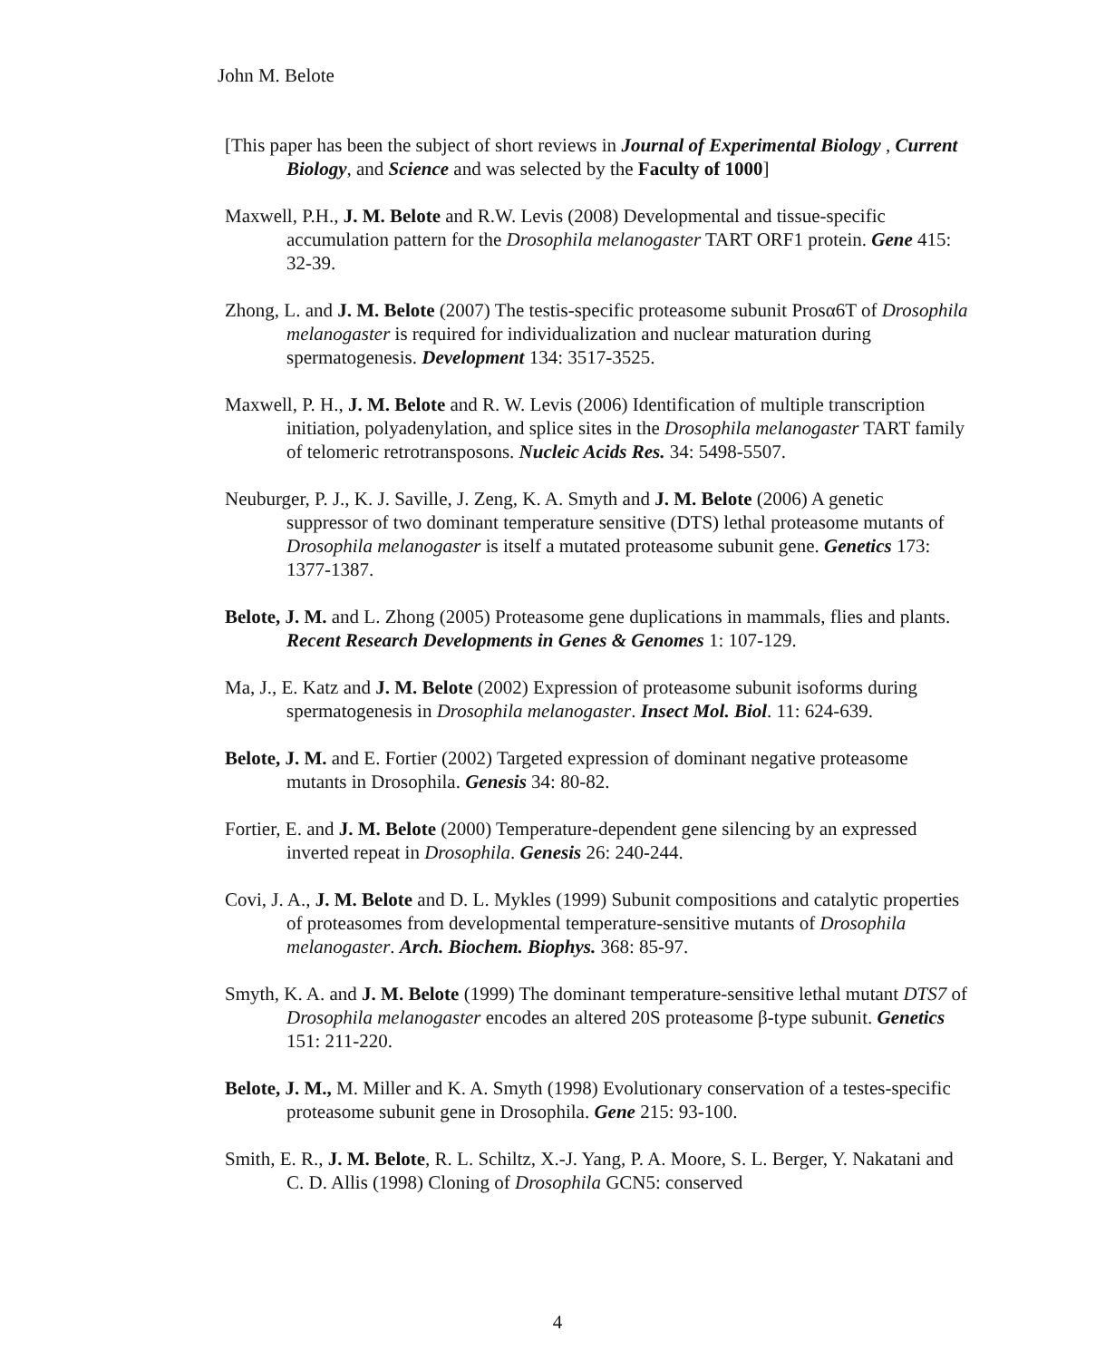John M. Belote
[This paper has been the subject of short reviews in Journal of Experimental Biology , Current Biology, and Science and was selected by the Faculty of 1000]
Maxwell, P.H., J. M. Belote and R.W. Levis (2008) Developmental and tissue-specific accumulation pattern for the Drosophila melanogaster TART ORF1 protein. Gene 415: 32-39.
Zhong, L. and J. M. Belote (2007) The testis-specific proteasome subunit Prosα6T of Drosophila melanogaster is required for individualization and nuclear maturation during spermatogenesis. Development 134: 3517-3525.
Maxwell, P. H., J. M. Belote and R. W. Levis (2006) Identification of multiple transcription initiation, polyadenylation, and splice sites in the Drosophila melanogaster TART family of telomeric retrotransposons. Nucleic Acids Res. 34: 5498-5507.
Neuburger, P. J., K. J. Saville, J. Zeng, K. A. Smyth and J. M. Belote (2006) A genetic suppressor of two dominant temperature sensitive (DTS) lethal proteasome mutants of Drosophila melanogaster is itself a mutated proteasome subunit gene. Genetics 173: 1377-1387.
Belote, J. M. and L. Zhong (2005) Proteasome gene duplications in mammals, flies and plants. Recent Research Developments in Genes & Genomes 1: 107-129.
Ma, J., E. Katz and J. M. Belote (2002) Expression of proteasome subunit isoforms during spermatogenesis in Drosophila melanogaster. Insect Mol. Biol. 11: 624-639.
Belote, J. M. and E. Fortier (2002) Targeted expression of dominant negative proteasome mutants in Drosophila. Genesis 34: 80-82.
Fortier, E. and J. M. Belote (2000) Temperature-dependent gene silencing by an expressed inverted repeat in Drosophila. Genesis 26: 240-244.
Covi, J. A., J. M. Belote and D. L. Mykles (1999) Subunit compositions and catalytic properties of proteasomes from developmental temperature-sensitive mutants of Drosophila melanogaster. Arch. Biochem. Biophys. 368: 85-97.
Smyth, K. A. and J. M. Belote (1999) The dominant temperature-sensitive lethal mutant DTS7 of Drosophila melanogaster encodes an altered 20S proteasome β-type subunit. Genetics 151: 211-220.
Belote, J. M., M. Miller and K. A. Smyth (1998) Evolutionary conservation of a testes-specific proteasome subunit gene in Drosophila. Gene 215: 93-100.
Smith, E. R., J. M. Belote, R. L. Schiltz, X.-J. Yang, P. A. Moore, S. L. Berger, Y. Nakatani and C. D. Allis (1998) Cloning of Drosophila GCN5: conserved
4